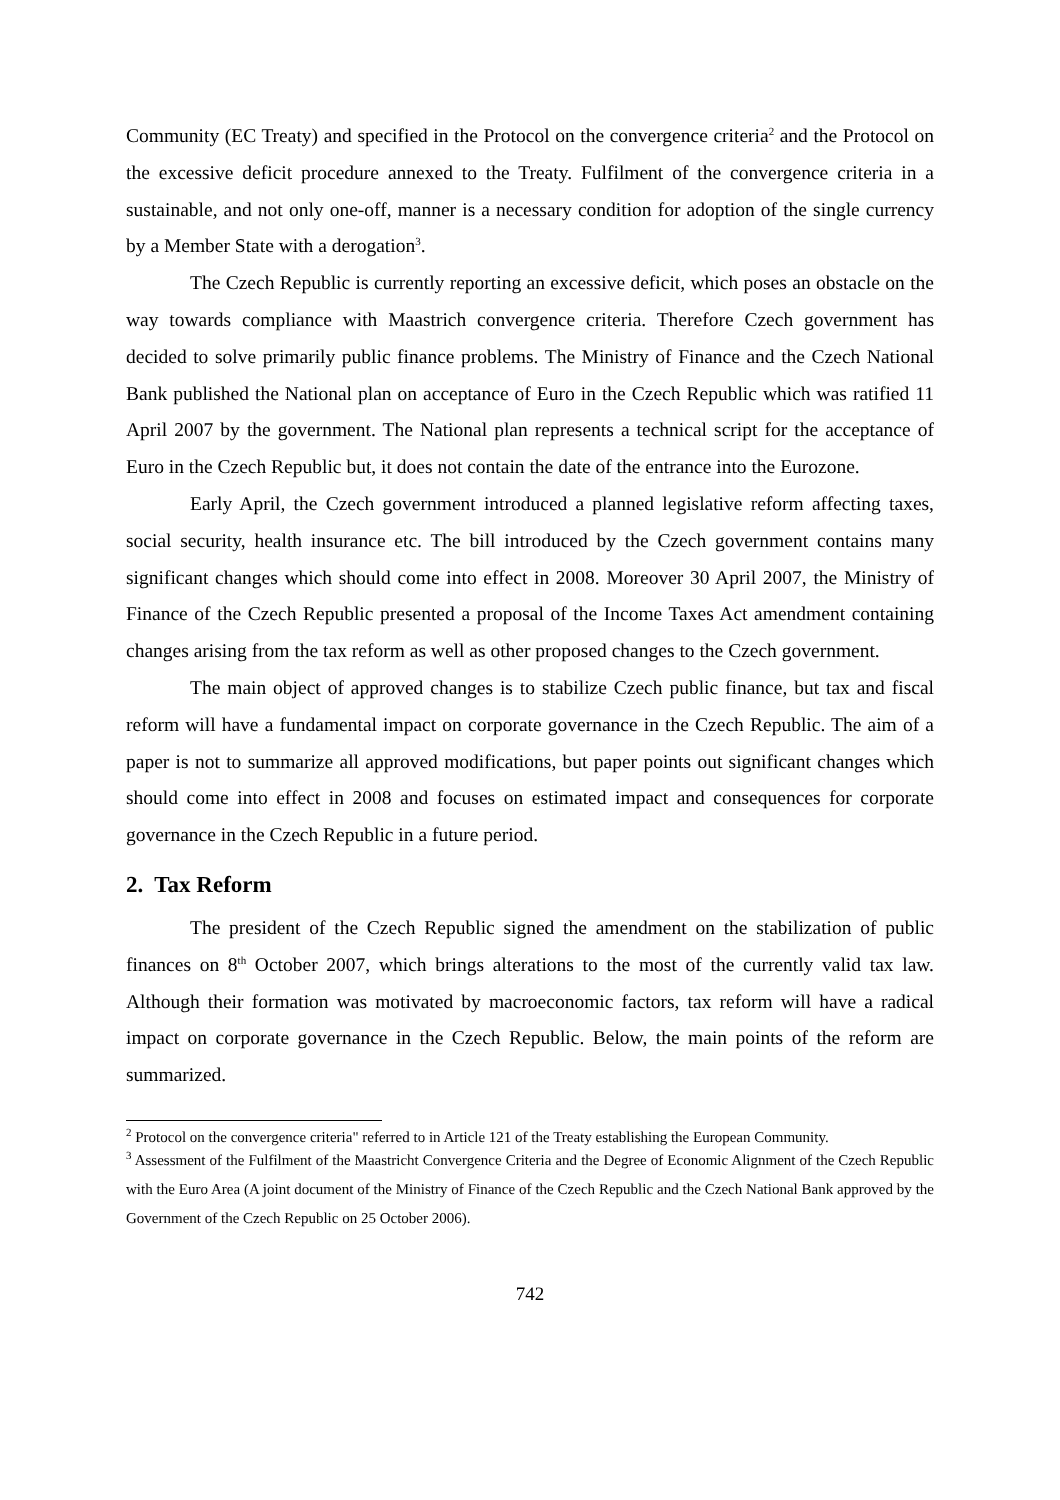Community (EC Treaty) and specified in the Protocol on the convergence criteria<sup>2</sup> and the Protocol on the excessive deficit procedure annexed to the Treaty. Fulfilment of the convergence criteria in a sustainable, and not only one-off, manner is a necessary condition for adoption of the single currency by a Member State with a derogation<sup>3</sup>.
The Czech Republic is currently reporting an excessive deficit, which poses an obstacle on the way towards compliance with Maastrich convergence criteria. Therefore Czech government has decided to solve primarily public finance problems. The Ministry of Finance and the Czech National Bank published the National plan on acceptance of Euro in the Czech Republic which was ratified 11 April 2007 by the government. The National plan represents a technical script for the acceptance of Euro in the Czech Republic but, it does not contain the date of the entrance into the Eurozone.
Early April, the Czech government introduced a planned legislative reform affecting taxes, social security, health insurance etc. The bill introduced by the Czech government contains many significant changes which should come into effect in 2008. Moreover 30 April 2007, the Ministry of Finance of the Czech Republic presented a proposal of the Income Taxes Act amendment containing changes arising from the tax reform as well as other proposed changes to the Czech government.
The main object of approved changes is to stabilize Czech public finance, but tax and fiscal reform will have a fundamental impact on corporate governance in the Czech Republic. The aim of a paper is not to summarize all approved modifications, but paper points out significant changes which should come into effect in 2008 and focuses on estimated impact and consequences for corporate governance in the Czech Republic in a future period.
2. Tax Reform
The president of the Czech Republic signed the amendment on the stabilization of public finances on 8<sup>th</sup> October 2007, which brings alterations to the most of the currently valid tax law. Although their formation was motivated by macroeconomic factors, tax reform will have a radical impact on corporate governance in the Czech Republic. Below, the main points of the reform are summarized.
<sup>2</sup> Protocol on the convergence criteria" referred to in Article 121 of the Treaty establishing the European Community.
<sup>3</sup> Assessment of the Fulfilment of the Maastricht Convergence Criteria and the Degree of Economic Alignment of the Czech Republic with the Euro Area (A joint document of the Ministry of Finance of the Czech Republic and the Czech National Bank approved by the Government of the Czech Republic on 25 October 2006).
742